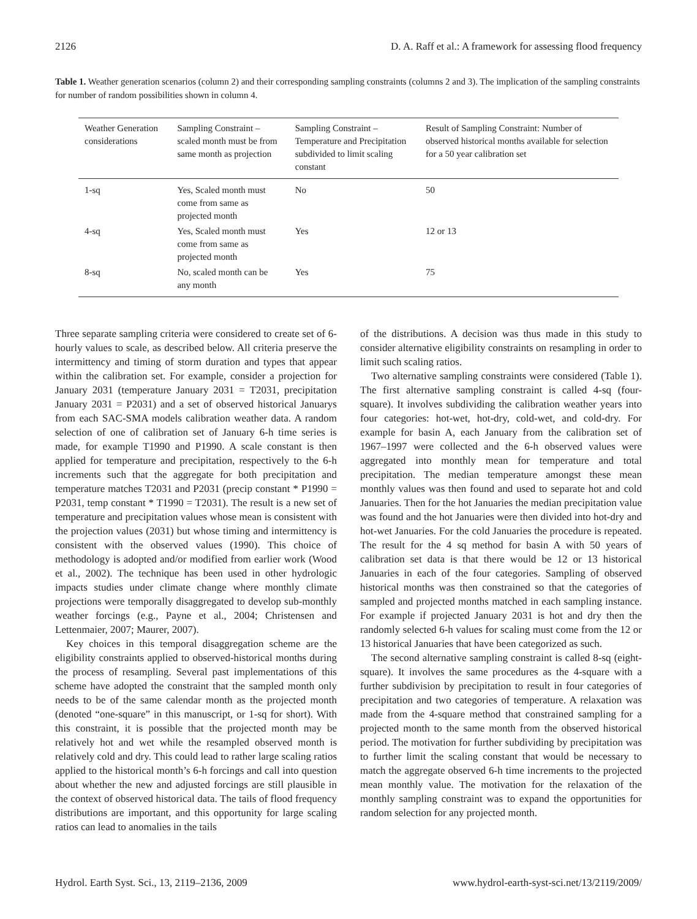2126 D. A. Raff et al.: A framework for assessing flood frequency
Table 1. Weather generation scenarios (column 2) and their corresponding sampling constraints (columns 2 and 3). The implication of the sampling constraints for number of random possibilities shown in column 4.
| Weather Generation considerations | Sampling Constraint – scaled month must be from same month as projection | Sampling Constraint – Temperature and Precipitation subdivided to limit scaling constant | Result of Sampling Constraint: Number of observed historical months available for selection for a 50 year calibration set |
| --- | --- | --- | --- |
| 1-sq | Yes, Scaled month must come from same as projected month | No | 50 |
| 4-sq | Yes, Scaled month must come from same as projected month | Yes | 12 or 13 |
| 8-sq | No, scaled month can be any month | Yes | 75 |
Three separate sampling criteria were considered to create set of 6-hourly values to scale, as described below. All criteria preserve the intermittency and timing of storm duration and types that appear within the calibration set. For example, consider a projection for January 2031 (temperature January 2031 = T2031, precipitation January 2031 = P2031) and a set of observed historical Januarys from each SAC-SMA models calibration weather data. A random selection of one of calibration set of January 6-h time series is made, for example T1990 and P1990. A scale constant is then applied for temperature and precipitation, respectively to the 6-h increments such that the aggregate for both precipitation and temperature matches T2031 and P2031 (precip constant * P1990 = P2031, temp constant * T1990 = T2031). The result is a new set of temperature and precipitation values whose mean is consistent with the projection values (2031) but whose timing and intermittency is consistent with the observed values (1990). This choice of methodology is adopted and/or modified from earlier work (Wood et al., 2002). The technique has been used in other hydrologic impacts studies under climate change where monthly climate projections were temporally disaggregated to develop sub-monthly weather forcings (e.g., Payne et al., 2004; Christensen and Lettenmaier, 2007; Maurer, 2007).
Key choices in this temporal disaggregation scheme are the eligibility constraints applied to observed-historical months during the process of resampling. Several past implementations of this scheme have adopted the constraint that the sampled month only needs to be of the same calendar month as the projected month (denoted “one-square” in this manuscript, or 1-sq for short). With this constraint, it is possible that the projected month may be relatively hot and wet while the resampled observed month is relatively cold and dry. This could lead to rather large scaling ratios applied to the historical month’s 6-h forcings and call into question about whether the new and adjusted forcings are still plausible in the context of observed historical data. The tails of flood frequency distributions are important, and this opportunity for large scaling ratios can lead to anomalies in the tails
of the distributions. A decision was thus made in this study to consider alternative eligibility constraints on resampling in order to limit such scaling ratios.
Two alternative sampling constraints were considered (Table 1). The first alternative sampling constraint is called 4-sq (four-square). It involves subdividing the calibration weather years into four categories: hot-wet, hot-dry, cold-wet, and cold-dry. For example for basin A, each January from the calibration set of 1967–1997 were collected and the 6-h observed values were aggregated into monthly mean for temperature and total precipitation. The median temperature amongst these mean monthly values was then found and used to separate hot and cold Januaries. Then for the hot Januaries the median precipitation value was found and the hot Januaries were then divided into hot-dry and hot-wet Januaries. For the cold Januaries the procedure is repeated. The result for the 4 sq method for basin A with 50 years of calibration set data is that there would be 12 or 13 historical Januaries in each of the four categories. Sampling of observed historical months was then constrained so that the categories of sampled and projected months matched in each sampling instance. For example if projected January 2031 is hot and dry then the randomly selected 6-h values for scaling must come from the 12 or 13 historical Januaries that have been categorized as such.
The second alternative sampling constraint is called 8-sq (eight-square). It involves the same procedures as the 4-square with a further subdivision by precipitation to result in four categories of precipitation and two categories of temperature. A relaxation was made from the 4-square method that constrained sampling for a projected month to the same month from the observed historical period. The motivation for further subdividing by precipitation was to further limit the scaling constant that would be necessary to match the aggregate observed 6-h time increments to the projected mean monthly value. The motivation for the relaxation of the monthly sampling constraint was to expand the opportunities for random selection for any projected month.
Hydrol. Earth Syst. Sci., 13, 2119–2136, 2009 www.hydrol-earth-syst-sci.net/13/2119/2009/